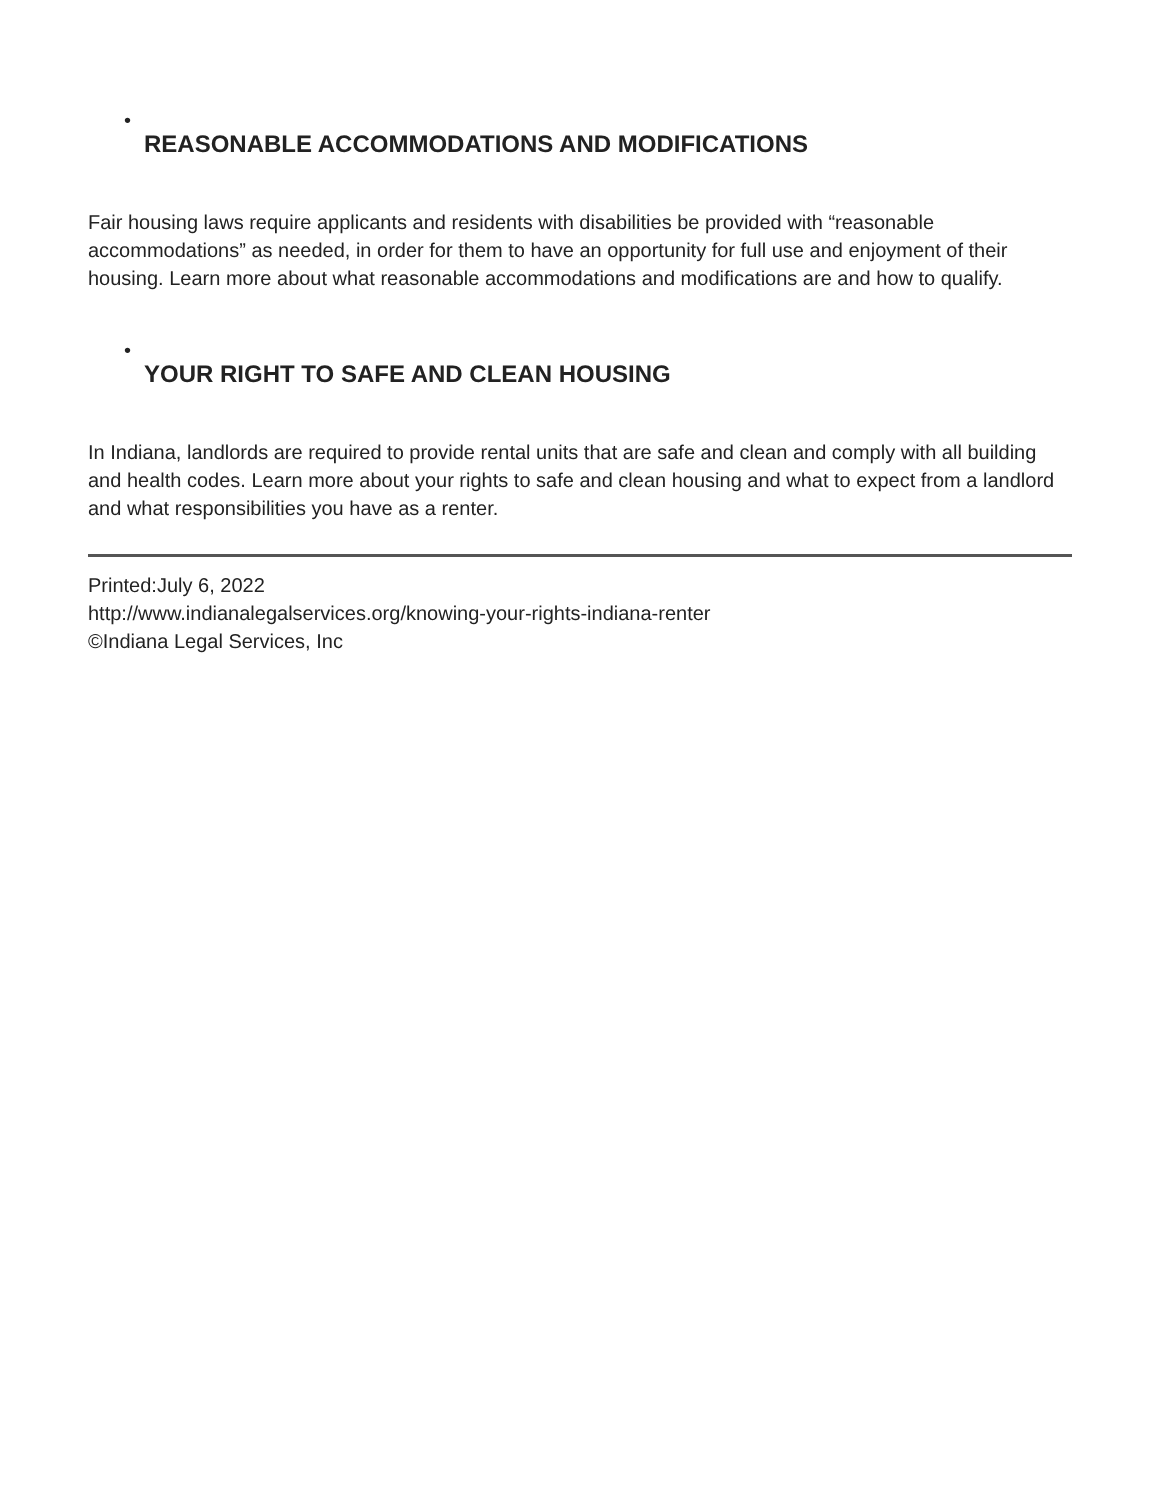•
REASONABLE ACCOMMODATIONS AND MODIFICATIONS
Fair housing laws require applicants and residents with disabilities be provided with “reasonable accommodations” as needed, in order for them to have an opportunity for full use and enjoyment of their housing. Learn more about what reasonable accommodations and modifications are and how to qualify.
•
YOUR RIGHT TO SAFE AND CLEAN HOUSING
In Indiana, landlords are required to provide rental units that are safe and clean and comply with all building and health codes. Learn more about your rights to safe and clean housing and what to expect from a landlord and what responsibilities you have as a renter.
Printed:July 6, 2022
http://www.indianalegalservices.org/knowing-your-rights-indiana-renter
©Indiana Legal Services, Inc